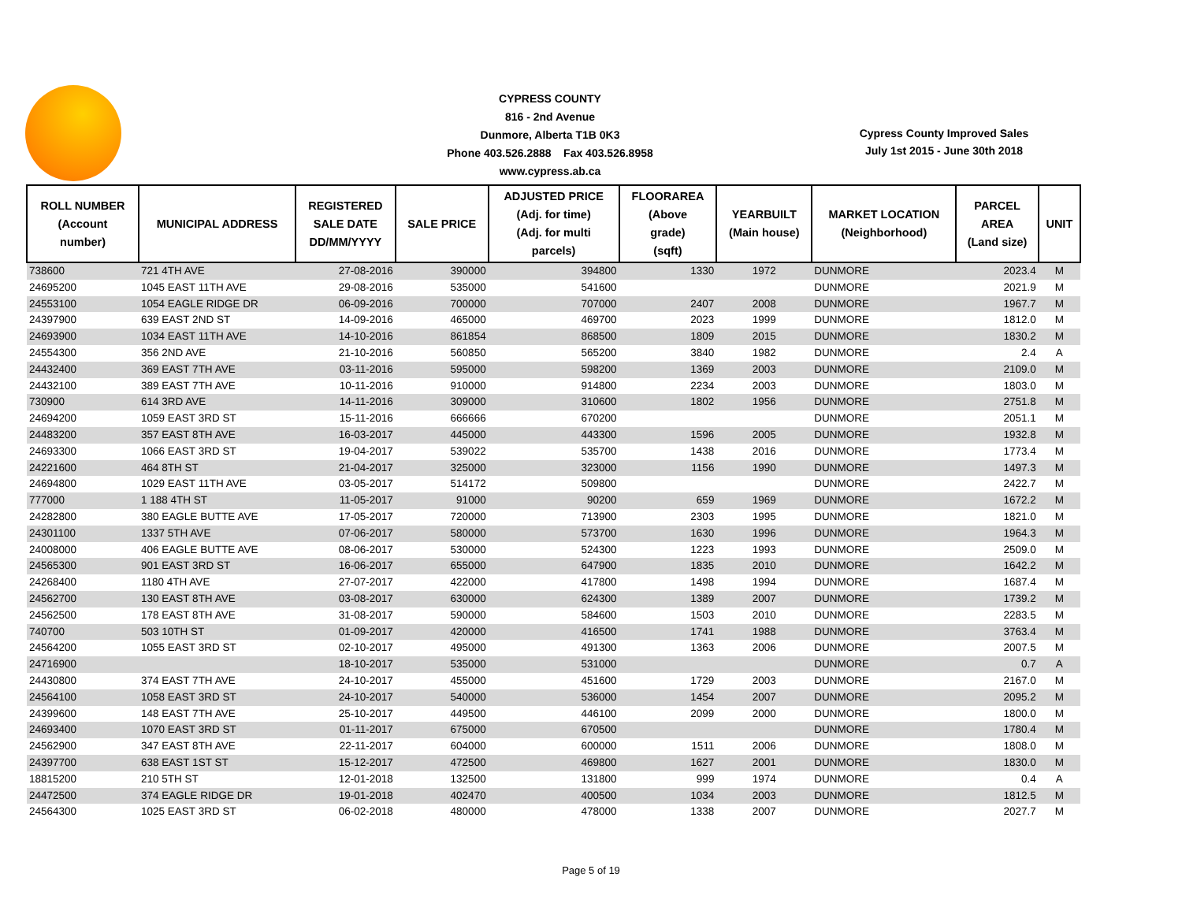CYPRESS COUNTY
816 - 2nd Avenue
Dunmore, Alberta T1B 0K3
Phone 403.526.2888 Fax 403.526.8958
www.cypress.ab.ca
Cypress County Improved Sales
July 1st 2015 - June 30th 2018
| ROLL NUMBER (Account number) | MUNICIPAL ADDRESS | REGISTERED SALE DATE DD/MM/YYYY | SALE PRICE | ADJUSTED PRICE (Adj. for time) (Adj. for multi parcels) | FLOORAREA (Above grade) (sqft) | YEARBUILT (Main house) | MARKET LOCATION (Neighborhood) | PARCEL AREA (Land size) | UNIT |
| --- | --- | --- | --- | --- | --- | --- | --- | --- | --- |
| 738600 | 721 4TH AVE | 27-08-2016 | 390000 | 394800 | 1330 | 1972 | DUNMORE | 2023.4 | M |
| 24695200 | 1045 EAST 11TH AVE | 29-08-2016 | 535000 | 541600 | | | DUNMORE | 2021.9 | M |
| 24553100 | 1054 EAGLE RIDGE DR | 06-09-2016 | 700000 | 707000 | 2407 | 2008 | DUNMORE | 1967.7 | M |
| 24397900 | 639 EAST 2ND ST | 14-09-2016 | 465000 | 469700 | 2023 | 1999 | DUNMORE | 1812.0 | M |
| 24693900 | 1034 EAST 11TH AVE | 14-10-2016 | 861854 | 868500 | 1809 | 2015 | DUNMORE | 1830.2 | M |
| 24554300 | 356 2ND AVE | 21-10-2016 | 560850 | 565200 | 3840 | 1982 | DUNMORE | 2.4 | A |
| 24432400 | 369 EAST 7TH AVE | 03-11-2016 | 595000 | 598200 | 1369 | 2003 | DUNMORE | 2109.0 | M |
| 24432100 | 389 EAST 7TH AVE | 10-11-2016 | 910000 | 914800 | 2234 | 2003 | DUNMORE | 1803.0 | M |
| 730900 | 614 3RD AVE | 14-11-2016 | 309000 | 310600 | 1802 | 1956 | DUNMORE | 2751.8 | M |
| 24694200 | 1059 EAST 3RD ST | 15-11-2016 | 666666 | 670200 | | | DUNMORE | 2051.1 | M |
| 24483200 | 357 EAST 8TH AVE | 16-03-2017 | 445000 | 443300 | 1596 | 2005 | DUNMORE | 1932.8 | M |
| 24693300 | 1066 EAST 3RD ST | 19-04-2017 | 539022 | 535700 | 1438 | 2016 | DUNMORE | 1773.4 | M |
| 24221600 | 464 8TH ST | 21-04-2017 | 325000 | 323000 | 1156 | 1990 | DUNMORE | 1497.3 | M |
| 24694800 | 1029 EAST 11TH AVE | 03-05-2017 | 514172 | 509800 | | | DUNMORE | 2422.7 | M |
| 777000 | 1 188 4TH ST | 11-05-2017 | 91000 | 90200 | 659 | 1969 | DUNMORE | 1672.2 | M |
| 24282800 | 380 EAGLE BUTTE AVE | 17-05-2017 | 720000 | 713900 | 2303 | 1995 | DUNMORE | 1821.0 | M |
| 24301100 | 1337 5TH AVE | 07-06-2017 | 580000 | 573700 | 1630 | 1996 | DUNMORE | 1964.3 | M |
| 24008000 | 406 EAGLE BUTTE AVE | 08-06-2017 | 530000 | 524300 | 1223 | 1993 | DUNMORE | 2509.0 | M |
| 24565300 | 901 EAST 3RD ST | 16-06-2017 | 655000 | 647900 | 1835 | 2010 | DUNMORE | 1642.2 | M |
| 24268400 | 1180 4TH AVE | 27-07-2017 | 422000 | 417800 | 1498 | 1994 | DUNMORE | 1687.4 | M |
| 24562700 | 130 EAST 8TH AVE | 03-08-2017 | 630000 | 624300 | 1389 | 2007 | DUNMORE | 1739.2 | M |
| 24562500 | 178 EAST 8TH AVE | 31-08-2017 | 590000 | 584600 | 1503 | 2010 | DUNMORE | 2283.5 | M |
| 740700 | 503 10TH ST | 01-09-2017 | 420000 | 416500 | 1741 | 1988 | DUNMORE | 3763.4 | M |
| 24564200 | 1055 EAST 3RD ST | 02-10-2017 | 495000 | 491300 | 1363 | 2006 | DUNMORE | 2007.5 | M |
| 24716900 | | 18-10-2017 | 535000 | 531000 | | | DUNMORE | 0.7 | A |
| 24430800 | 374 EAST 7TH AVE | 24-10-2017 | 455000 | 451600 | 1729 | 2003 | DUNMORE | 2167.0 | M |
| 24564100 | 1058 EAST 3RD ST | 24-10-2017 | 540000 | 536000 | 1454 | 2007 | DUNMORE | 2095.2 | M |
| 24399600 | 148 EAST 7TH AVE | 25-10-2017 | 449500 | 446100 | 2099 | 2000 | DUNMORE | 1800.0 | M |
| 24693400 | 1070 EAST 3RD ST | 01-11-2017 | 675000 | 670500 | | | DUNMORE | 1780.4 | M |
| 24562900 | 347 EAST 8TH AVE | 22-11-2017 | 604000 | 600000 | 1511 | 2006 | DUNMORE | 1808.0 | M |
| 24397700 | 638 EAST 1ST ST | 15-12-2017 | 472500 | 469800 | 1627 | 2001 | DUNMORE | 1830.0 | M |
| 18815200 | 210 5TH ST | 12-01-2018 | 132500 | 131800 | 999 | 1974 | DUNMORE | 0.4 | A |
| 24472500 | 374 EAGLE RIDGE DR | 19-01-2018 | 402470 | 400500 | 1034 | 2003 | DUNMORE | 1812.5 | M |
| 24564300 | 1025 EAST 3RD ST | 06-02-2018 | 480000 | 478000 | 1338 | 2007 | DUNMORE | 2027.7 | M |
Page 5 of 19